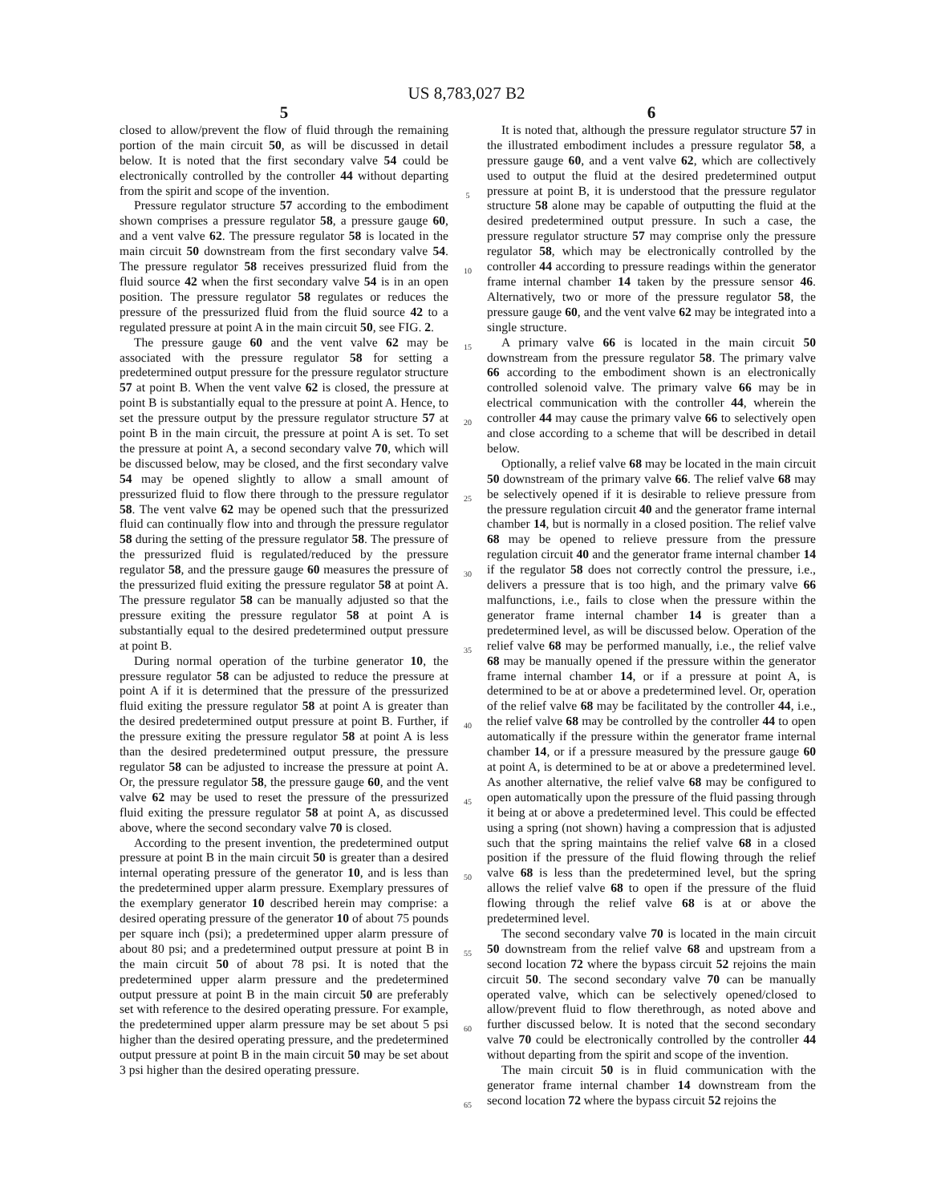US 8,783,027 B2
5
closed to allow/prevent the flow of fluid through the remaining portion of the main circuit 50, as will be discussed in detail below. It is noted that the first secondary valve 54 could be electronically controlled by the controller 44 without departing from the spirit and scope of the invention.
Pressure regulator structure 57 according to the embodiment shown comprises a pressure regulator 58, a pressure gauge 60, and a vent valve 62. The pressure regulator 58 is located in the main circuit 50 downstream from the first secondary valve 54. The pressure regulator 58 receives pressurized fluid from the fluid source 42 when the first secondary valve 54 is in an open position. The pressure regulator 58 regulates or reduces the pressure of the pressurized fluid from the fluid source 42 to a regulated pressure at point A in the main circuit 50, see FIG. 2.
The pressure gauge 60 and the vent valve 62 may be associated with the pressure regulator 58 for setting a predetermined output pressure for the pressure regulator structure 57 at point B. When the vent valve 62 is closed, the pressure at point B is substantially equal to the pressure at point A. Hence, to set the pressure output by the pressure regulator structure 57 at point B in the main circuit, the pressure at point A is set. To set the pressure at point A, a second secondary valve 70, which will be discussed below, may be closed, and the first secondary valve 54 may be opened slightly to allow a small amount of pressurized fluid to flow there through to the pressure regulator 58. The vent valve 62 may be opened such that the pressurized fluid can continually flow into and through the pressure regulator 58 during the setting of the pressure regulator 58. The pressure of the pressurized fluid is regulated/reduced by the pressure regulator 58, and the pressure gauge 60 measures the pressure of the pressurized fluid exiting the pressure regulator 58 at point A. The pressure regulator 58 can be manually adjusted so that the pressure exiting the pressure regulator 58 at point A is substantially equal to the desired predetermined output pressure at point B.
During normal operation of the turbine generator 10, the pressure regulator 58 can be adjusted to reduce the pressure at point A if it is determined that the pressure of the pressurized fluid exiting the pressure regulator 58 at point A is greater than the desired predetermined output pressure at point B. Further, if the pressure exiting the pressure regulator 58 at point A is less than the desired predetermined output pressure, the pressure regulator 58 can be adjusted to increase the pressure at point A. Or, the pressure regulator 58, the pressure gauge 60, and the vent valve 62 may be used to reset the pressure of the pressurized fluid exiting the pressure regulator 58 at point A, as discussed above, where the second secondary valve 70 is closed.
According to the present invention, the predetermined output pressure at point B in the main circuit 50 is greater than a desired internal operating pressure of the generator 10, and is less than the predetermined upper alarm pressure. Exemplary pressures of the exemplary generator 10 described herein may comprise: a desired operating pressure of the generator 10 of about 75 pounds per square inch (psi); a predetermined upper alarm pressure of about 80 psi; and a predetermined output pressure at point B in the main circuit 50 of about 78 psi. It is noted that the predetermined upper alarm pressure and the predetermined output pressure at point B in the main circuit 50 are preferably set with reference to the desired operating pressure. For example, the predetermined upper alarm pressure may be set about 5 psi higher than the desired operating pressure, and the predetermined output pressure at point B in the main circuit 50 may be set about 3 psi higher than the desired operating pressure.
5
10
15
20
25
30
35
40
45
50
55
60
65
6
It is noted that, although the pressure regulator structure 57 in the illustrated embodiment includes a pressure regulator 58, a pressure gauge 60, and a vent valve 62, which are collectively used to output the fluid at the desired predetermined output pressure at point B, it is understood that the pressure regulator structure 58 alone may be capable of outputting the fluid at the desired predetermined output pressure. In such a case, the pressure regulator structure 57 may comprise only the pressure regulator 58, which may be electronically controlled by the controller 44 according to pressure readings within the generator frame internal chamber 14 taken by the pressure sensor 46. Alternatively, two or more of the pressure regulator 58, the pressure gauge 60, and the vent valve 62 may be integrated into a single structure.
A primary valve 66 is located in the main circuit 50 downstream from the pressure regulator 58. The primary valve 66 according to the embodiment shown is an electronically controlled solenoid valve. The primary valve 66 may be in electrical communication with the controller 44, wherein the controller 44 may cause the primary valve 66 to selectively open and close according to a scheme that will be described in detail below.
Optionally, a relief valve 68 may be located in the main circuit 50 downstream of the primary valve 66. The relief valve 68 may be selectively opened if it is desirable to relieve pressure from the pressure regulation circuit 40 and the generator frame internal chamber 14, but is normally in a closed position. The relief valve 68 may be opened to relieve pressure from the pressure regulation circuit 40 and the generator frame internal chamber 14 if the regulator 58 does not correctly control the pressure, i.e., delivers a pressure that is too high, and the primary valve 66 malfunctions, i.e., fails to close when the pressure within the generator frame internal chamber 14 is greater than a predetermined level, as will be discussed below. Operation of the relief valve 68 may be performed manually, i.e., the relief valve 68 may be manually opened if the pressure within the generator frame internal chamber 14, or if a pressure at point A, is determined to be at or above a predetermined level. Or, operation of the relief valve 68 may be facilitated by the controller 44, i.e., the relief valve 68 may be controlled by the controller 44 to open automatically if the pressure within the generator frame internal chamber 14, or if a pressure measured by the pressure gauge 60 at point A, is determined to be at or above a predetermined level. As another alternative, the relief valve 68 may be configured to open automatically upon the pressure of the fluid passing through it being at or above a predetermined level. This could be effected using a spring (not shown) having a compression that is adjusted such that the spring maintains the relief valve 68 in a closed position if the pressure of the fluid flowing through the relief valve 68 is less than the predetermined level, but the spring allows the relief valve 68 to open if the pressure of the fluid flowing through the relief valve 68 is at or above the predetermined level.
The second secondary valve 70 is located in the main circuit 50 downstream from the relief valve 68 and upstream from a second location 72 where the bypass circuit 52 rejoins the main circuit 50. The second secondary valve 70 can be manually operated valve, which can be selectively opened/closed to allow/prevent fluid to flow therethrough, as noted above and further discussed below. It is noted that the second secondary valve 70 could be electronically controlled by the controller 44 without departing from the spirit and scope of the invention.
The main circuit 50 is in fluid communication with the generator frame internal chamber 14 downstream from the second location 72 where the bypass circuit 52 rejoins the